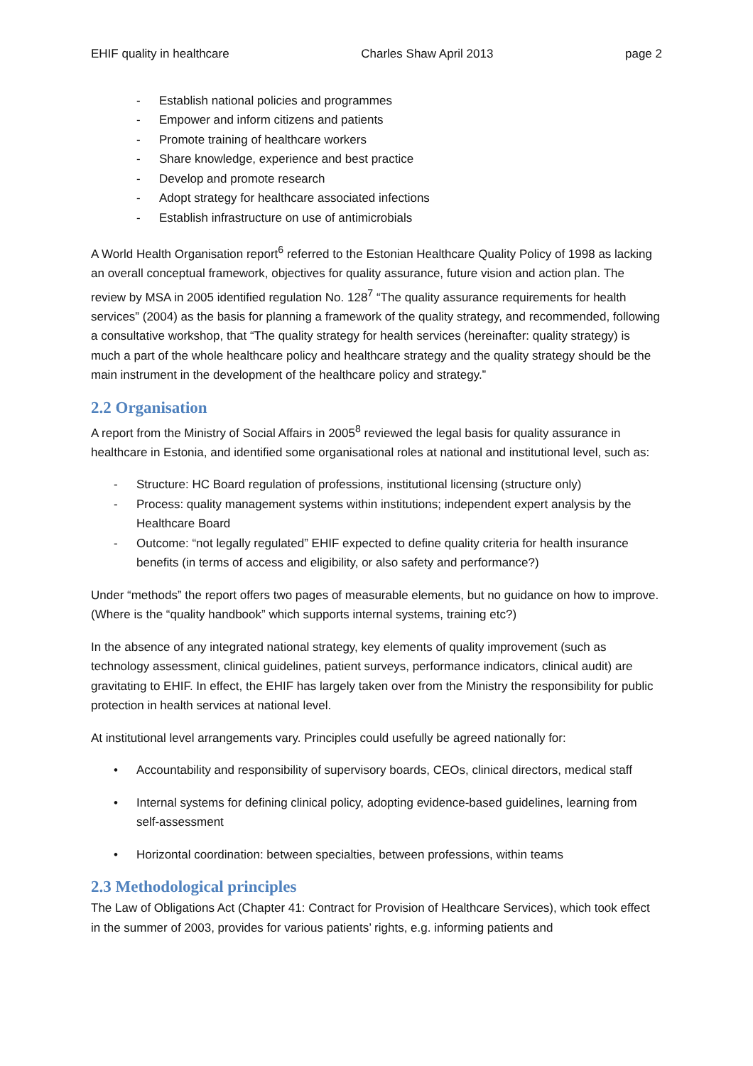EHIF quality in healthcare Charles Shaw April 2013 page 2
- Establish national policies and programmes
- Empower and inform citizens and patients
- Promote training of healthcare workers
- Share knowledge, experience and best practice
- Develop and promote research
- Adopt strategy for healthcare associated infections
- Establish infrastructure on use of antimicrobials
A World Health Organisation report<sup>6</sup> referred to the Estonian Healthcare Quality Policy of 1998 as lacking an overall conceptual framework, objectives for quality assurance, future vision and action plan. The review by MSA in 2005 identified regulation No. 128<sup>7</sup> “The quality assurance requirements for health services” (2004) as the basis for planning a framework of the quality strategy, and recommended, following a consultative workshop, that “The quality strategy for health services (hereinafter: quality strategy) is much a part of the whole healthcare policy and healthcare strategy and the quality strategy should be the main instrument in the development of the healthcare policy and strategy.”
2.2 Organisation
A report from the Ministry of Social Affairs in 2005<sup>8</sup> reviewed the legal basis for quality assurance in healthcare in Estonia, and identified some organisational roles at national and institutional level, such as:
- Structure: HC Board regulation of professions, institutional licensing (structure only)
- Process: quality management systems within institutions; independent expert analysis by the Healthcare Board
- Outcome: “not legally regulated” EHIF expected to define quality criteria for health insurance benefits (in terms of access and eligibility, or also safety and performance?)
Under “methods” the report offers two pages of measurable elements, but no guidance on how to improve. (Where is the “quality handbook” which supports internal systems, training etc?)
In the absence of any integrated national strategy, key elements of quality improvement (such as technology assessment, clinical guidelines, patient surveys, performance indicators, clinical audit) are gravitating to EHIF. In effect, the EHIF has largely taken over from the Ministry the responsibility for public protection in health services at national level.
At institutional level arrangements vary. Principles could usefully be agreed nationally for:
• Accountability and responsibility of supervisory boards, CEOs, clinical directors, medical staff
• Internal systems for defining clinical policy, adopting evidence-based guidelines, learning from self-assessment
• Horizontal coordination: between specialties, between professions, within teams
2.3 Methodological principles
The Law of Obligations Act (Chapter 41: Contract for Provision of Healthcare Services), which took effect in the summer of 2003, provides for various patients’ rights, e.g. informing patients and